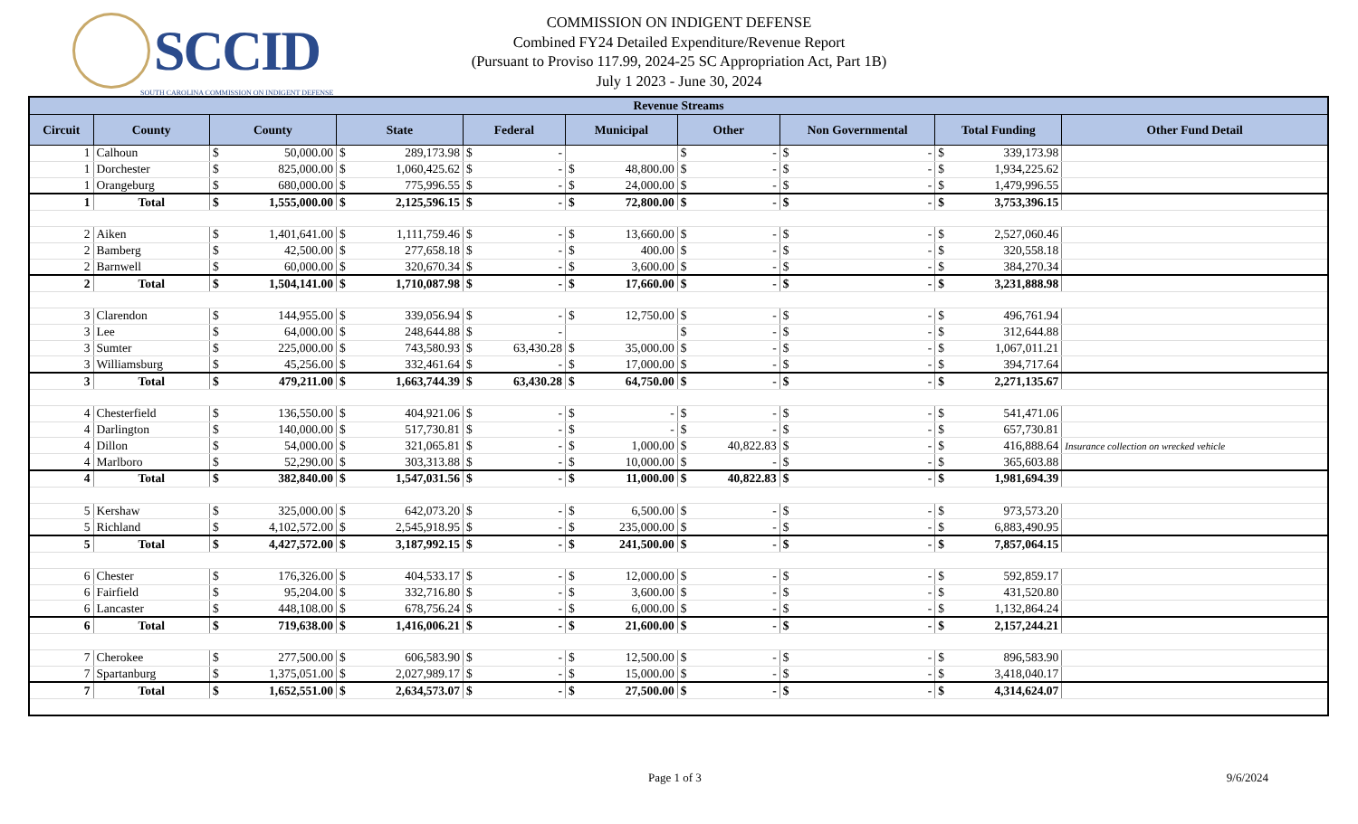SCCID
SOUTH CAROLINA COMMISSION ON INDIGENT DEFENSE
COMMISSION ON INDIGENT DEFENSE
Combined FY24 Detailed Expenditure/Revenue Report
(Pursuant to Proviso 117.99, 2024-25 SC Appropriation Act, Part 1B)
July 1 2023 - June 30, 2024
| Revenue Streams | | | | | | | | | | | | | | | | |
| --- | --- | --- | --- | --- | --- | --- | --- | --- | --- | --- | --- | --- | --- | --- | --- | --- |
| Circuit | County | County | | State | | Federal | | Municipal | | Other | | Non Governmental | | Total Funding | | Other Fund Detail |
| 1 | Calhoun | $ | 50,000.00 | $ | 289,173.98 | $ | - | | | $ | - | $ | - | $ | 339,173.98 | |
| 1 | Dorchester | $ | 825,000.00 | $ | 1,060,425.62 | $ | - | $ | 48,800.00 | $ | - | $ | - | $ | 1,934,225.62 | |
| 1 | Orangeburg | $ | 680,000.00 | $ | 775,996.55 | $ | - | $ | 24,000.00 | $ | - | $ | - | $ | 1,479,996.55 | |
| 1 | Total | $ | 1,555,000.00 | $ | 2,125,596.15 | $ | - | $ | 72,800.00 | $ | - | $ | - | $ | 3,753,396.15 | |
| 2 | Aiken | $ | 1,401,641.00 | $ | 1,111,759.46 | $ | - | $ | 13,660.00 | $ | - | $ | - | $ | 2,527,060.46 | |
| 2 | Bamberg | $ | 42,500.00 | $ | 277,658.18 | $ | - | $ | 400.00 | $ | - | $ | - | $ | 320,558.18 | |
| 2 | Barnwell | $ | 60,000.00 | $ | 320,670.34 | $ | - | $ | 3,600.00 | $ | - | $ | - | $ | 384,270.34 | |
| 2 | Total | $ | 1,504,141.00 | $ | 1,710,087.98 | $ | - | $ | 17,660.00 | $ | - | $ | - | $ | 3,231,888.98 | |
| 3 | Clarendon | $ | 144,955.00 | $ | 339,056.94 | $ | - | $ | 12,750.00 | $ | - | $ | - | $ | 496,761.94 | |
| 3 | Lee | $ | 64,000.00 | $ | 248,644.88 | $ | - | | | $ | - | $ | - | $ | 312,644.88 | |
| 3 | Sumter | $ | 225,000.00 | $ | 743,580.93 | $ | 63,430.28 | $ | 35,000.00 | $ | - | $ | - | $ | 1,067,011.21 | |
| 3 | Williamsburg | $ | 45,256.00 | $ | 332,461.64 | $ | - | $ | 17,000.00 | $ | - | $ | - | $ | 394,717.64 | |
| 3 | Total | $ | 479,211.00 | $ | 1,663,744.39 | $ | 63,430.28 | $ | 64,750.00 | $ | - | $ | - | $ | 2,271,135.67 | |
| 4 | Chesterfield | $ | 136,550.00 | $ | 404,921.06 | $ | - | $ | - | $ | - | $ | - | $ | 541,471.06 | |
| 4 | Darlington | $ | 140,000.00 | $ | 517,730.81 | $ | - | $ | - | $ | - | $ | - | $ | 657,730.81 | |
| 4 | Dillon | $ | 54,000.00 | $ | 321,065.81 | $ | - | $ | 1,000.00 | $ | 40,822.83 | $ | - | $ | 416,888.64 | Insurance collection on wrecked vehicle |
| 4 | Marlboro | $ | 52,290.00 | $ | 303,313.88 | $ | - | $ | 10,000.00 | $ | - | $ | - | $ | 365,603.88 | |
| 4 | Total | $ | 382,840.00 | $ | 1,547,031.56 | $ | - | $ | 11,000.00 | $ | 40,822.83 | $ | - | $ | 1,981,694.39 | |
| 5 | Kershaw | $ | 325,000.00 | $ | 642,073.20 | $ | - | $ | 6,500.00 | $ | - | $ | - | $ | 973,573.20 | |
| 5 | Richland | $ | 4,102,572.00 | $ | 2,545,918.95 | $ | - | $ | 235,000.00 | $ | - | $ | - | $ | 6,883,490.95 | |
| 5 | Total | $ | 4,427,572.00 | $ | 3,187,992.15 | $ | - | $ | 241,500.00 | $ | - | $ | - | $ | 7,857,064.15 | |
| 6 | Chester | $ | 176,326.00 | $ | 404,533.17 | $ | - | $ | 12,000.00 | $ | - | $ | - | $ | 592,859.17 | |
| 6 | Fairfield | $ | 95,204.00 | $ | 332,716.80 | $ | - | $ | 3,600.00 | $ | - | $ | - | $ | 431,520.80 | |
| 6 | Lancaster | $ | 448,108.00 | $ | 678,756.24 | $ | - | $ | 6,000.00 | $ | - | $ | - | $ | 1,132,864.24 | |
| 6 | Total | $ | 719,638.00 | $ | 1,416,006.21 | $ | - | $ | 21,600.00 | $ | - | $ | - | $ | 2,157,244.21 | |
| 7 | Cherokee | $ | 277,500.00 | $ | 606,583.90 | $ | - | $ | 12,500.00 | $ | - | $ | - | $ | 896,583.90 | |
| 7 | Spartanburg | $ | 1,375,051.00 | $ | 2,027,989.17 | $ | - | $ | 15,000.00 | $ | - | $ | - | $ | 3,418,040.17 | |
| 7 | Total | $ | 1,652,551.00 | $ | 2,634,573.07 | $ | - | $ | 27,500.00 | $ | - | $ | - | $ | 4,314,624.07 | |
Page 1 of 3 9/6/2024